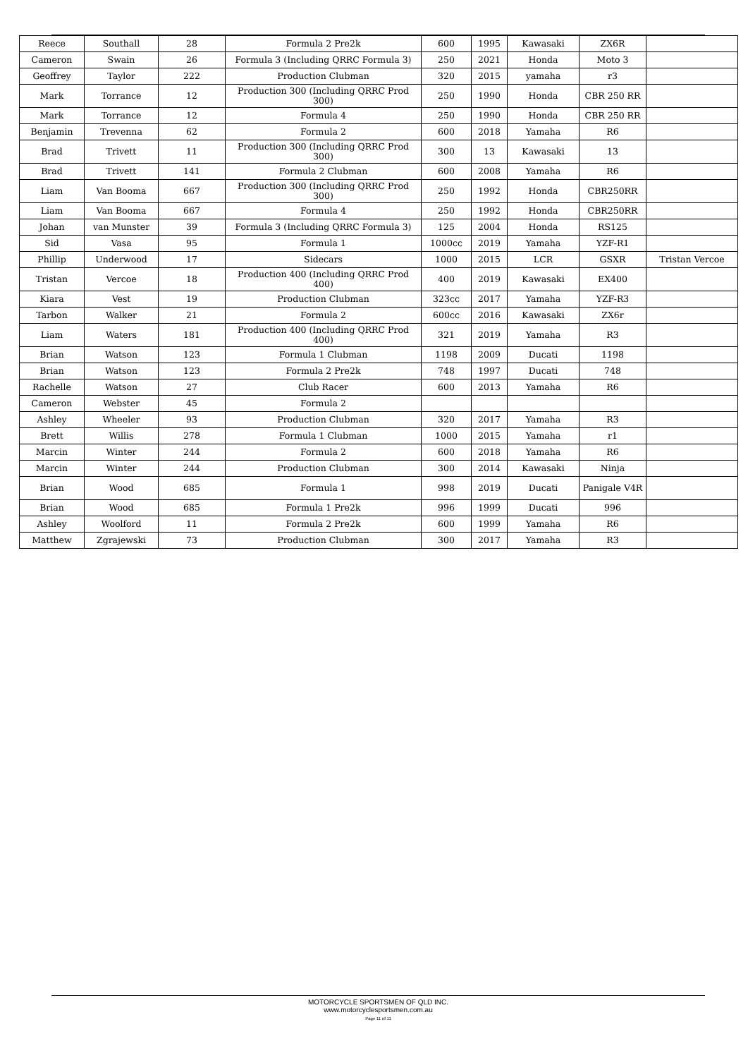| Reece | Southall | 28 | Formula 2 Pre2k | 600 | 1995 | Kawasaki | ZX6R | |
| Cameron | Swain | 26 | Formula 3 (Including QRRC Formula 3) | 250 | 2021 | Honda | Moto 3 | |
| Geoffrey | Taylor | 222 | Production Clubman | 320 | 2015 | yamaha | r3 | |
| Mark | Torrance | 12 | Production 300 (Including QRRC Prod 300) | 250 | 1990 | Honda | CBR 250 RR | |
| Mark | Torrance | 12 | Formula 4 | 250 | 1990 | Honda | CBR 250 RR | |
| Benjamin | Trevenna | 62 | Formula 2 | 600 | 2018 | Yamaha | R6 | |
| Brad | Trivett | 11 | Production 300 (Including QRRC Prod 300) | 300 | 13 | Kawasaki | 13 | |
| Brad | Trivett | 141 | Formula 2 Clubman | 600 | 2008 | Yamaha | R6 | |
| Liam | Van Booma | 667 | Production 300 (Including QRRC Prod 300) | 250 | 1992 | Honda | CBR250RR | |
| Liam | Van Booma | 667 | Formula 4 | 250 | 1992 | Honda | CBR250RR | |
| Johan | van Munster | 39 | Formula 3 (Including QRRC Formula 3) | 125 | 2004 | Honda | RS125 | |
| Sid | Vasa | 95 | Formula 1 | 1000cc | 2019 | Yamaha | YZF-R1 | |
| Phillip | Underwood | 17 | Sidecars | 1000 | 2015 | LCR | GSXR | Tristan Vercoe |
| Tristan | Vercoe | 18 | Production 400 (Including QRRC Prod 400) | 400 | 2019 | Kawasaki | EX400 | |
| Kiara | Vest | 19 | Production Clubman | 323cc | 2017 | Yamaha | YZF-R3 | |
| Tarbon | Walker | 21 | Formula 2 | 600cc | 2016 | Kawasaki | ZX6r | |
| Liam | Waters | 181 | Production 400 (Including QRRC Prod 400) | 321 | 2019 | Yamaha | R3 | |
| Brian | Watson | 123 | Formula 1 Clubman | 1198 | 2009 | Ducati | 1198 | |
| Brian | Watson | 123 | Formula 2 Pre2k | 748 | 1997 | Ducati | 748 | |
| Rachelle | Watson | 27 | Club Racer | 600 | 2013 | Yamaha | R6 | |
| Cameron | Webster | 45 | Formula 2 | | | | | |
| Ashley | Wheeler | 93 | Production Clubman | 320 | 2017 | Yamaha | R3 | |
| Brett | Willis | 278 | Formula 1 Clubman | 1000 | 2015 | Yamaha | r1 | |
| Marcin | Winter | 244 | Formula 2 | 600 | 2018 | Yamaha | R6 | |
| Marcin | Winter | 244 | Production Clubman | 300 | 2014 | Kawasaki | Ninja | |
| Brian | Wood | 685 | Formula 1 | 998 | 2019 | Ducati | Panigale V4R | |
| Brian | Wood | 685 | Formula 1 Pre2k | 996 | 1999 | Ducati | 996 | |
| Ashley | Woolford | 11 | Formula 2 Pre2k | 600 | 1999 | Yamaha | R6 | |
| Matthew | Zgrajewski | 73 | Production Clubman | 300 | 2017 | Yamaha | R3 | |
MOTORCYCLE SPORTSMEN OF QLD INC.
www.motorcyclesportsmen.com.au
Page 11 of 11